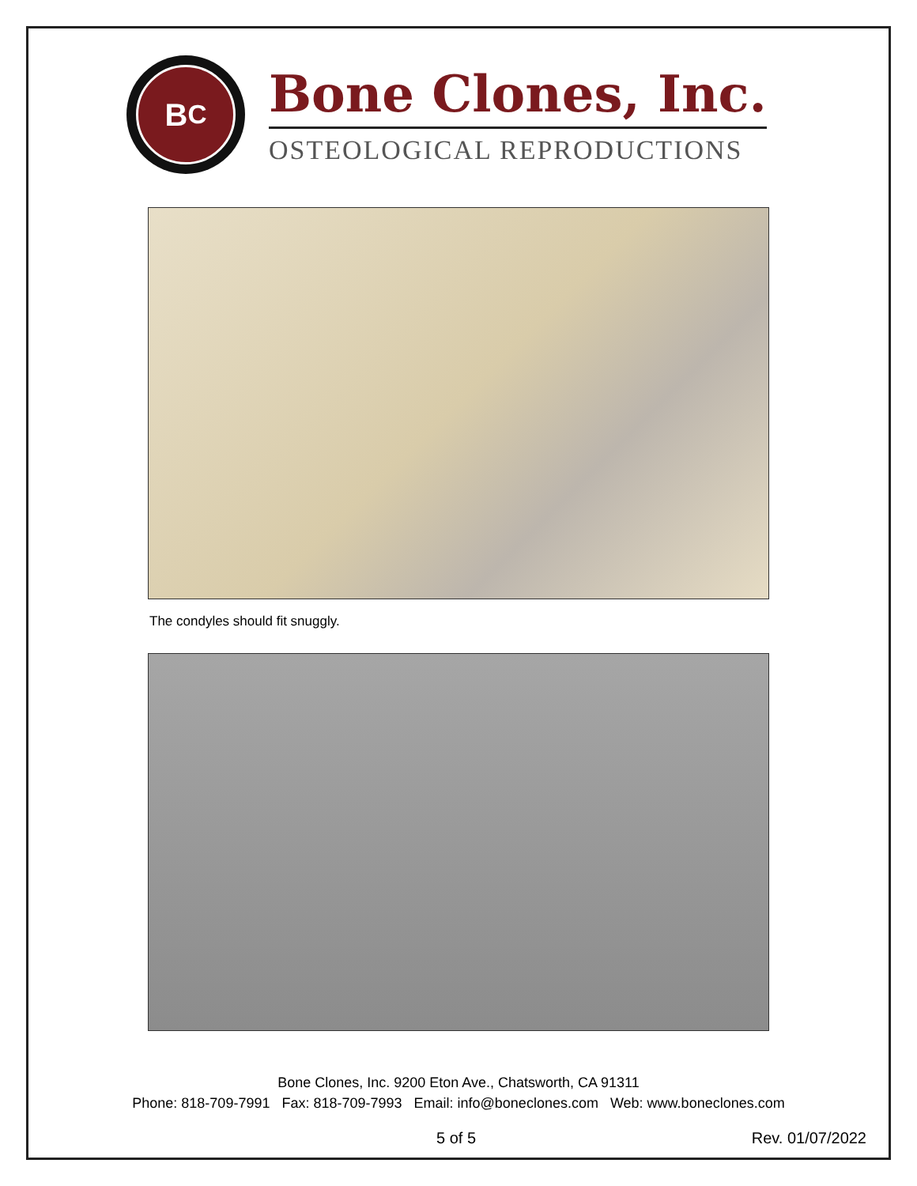B<sup>C</sup>
Bone Clones, Inc.
OSTEOLOGICAL REPRODUCTIONS
The condyles should fit snuggly.
Bone Clones, Inc. 9200 Eton Ave., Chatsworth, CA 91311
Phone: 818-709-7991 Fax: 818-709-7993 Email: info@boneclones.com Web: www.boneclones.com
5 of 5 Rev. 01/07/2022